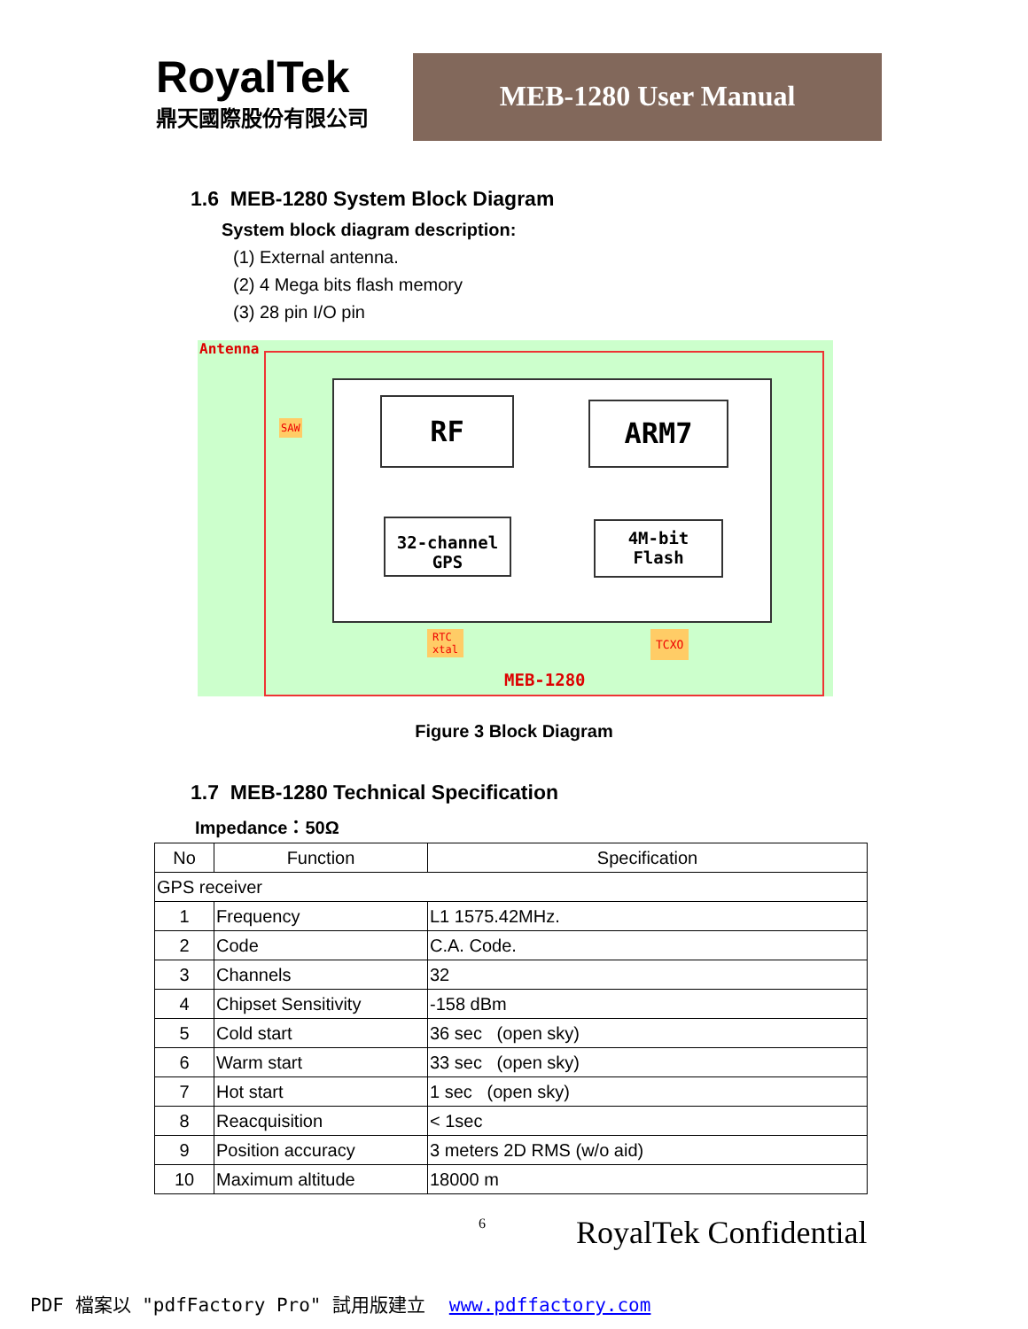RoyalTek
鼎天國際股份有限公司
MEB-1280 User Manual
1.6 MEB-1280 System Block Diagram
System block diagram description:
(1) External antenna.
(2) 4 Mega bits flash memory
(3) 28 pin I/O pin
Antenna
SAW RF ARM7
32-channel
GPS
4M-bit
Flash
RTC
xtal
TCXO
MEB-1280
Figure 3 Block Diagram
1.7 MEB-1280 Technical Specification
Impedance：50Ω
| No | Function | Specification |
| --- | --- | --- |
| GPS receiver | | |
| 1 | Frequency | L1 1575.42MHz. |
| 2 | Code | C.A. Code. |
| 3 | Channels | 32 |
| 4 | Chipset Sensitivity | -158 dBm |
| 5 | Cold start | 36 sec (open sky) |
| 6 | Warm start | 33 sec (open sky) |
| 7 | Hot start | 1 sec (open sky) |
| 8 | Reacquisition | < 1sec |
| 9 | Position accuracy | 3 meters 2D RMS (w/o aid) |
| 10 | Maximum altitude | 18000 m |
6 RoyalTek Confidential
PDF 檔案以 "pdfFactory Pro" 試用版建立 www.pdffactory.com